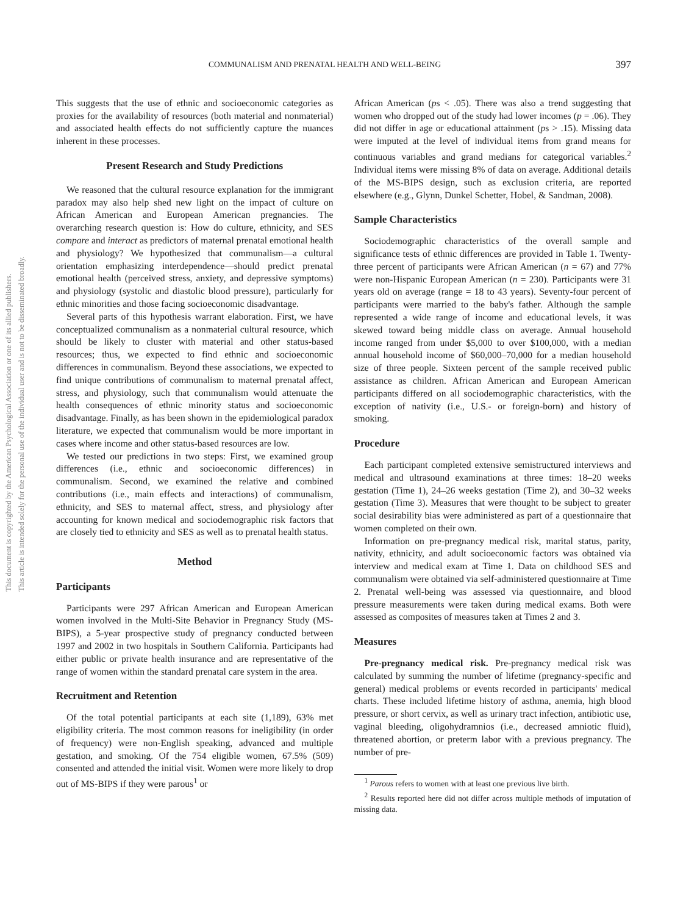This document is copyrighted by the American Psychological Association or one of its allied publishers.
This article is intended solely for the personal use of the individual user and is not to be disseminated broadly.
COMMUNALISM AND PRENATAL HEALTH AND WELL-BEING 397
This suggests that the use of ethnic and socioeconomic categories as proxies for the availability of resources (both material and nonmaterial) and associated health effects do not sufficiently capture the nuances inherent in these processes.
Present Research and Study Predictions
We reasoned that the cultural resource explanation for the immigrant paradox may also help shed new light on the impact of culture on African American and European American pregnancies. The overarching research question is: How do culture, ethnicity, and SES compare and interact as predictors of maternal prenatal emotional health and physiology? We hypothesized that communalism—a cultural orientation emphasizing interdependence—should predict prenatal emotional health (perceived stress, anxiety, and depressive symptoms) and physiology (systolic and diastolic blood pressure), particularly for ethnic minorities and those facing socioeconomic disadvantage.
Several parts of this hypothesis warrant elaboration. First, we have conceptualized communalism as a nonmaterial cultural resource, which should be likely to cluster with material and other status-based resources; thus, we expected to find ethnic and socioeconomic differences in communalism. Beyond these associations, we expected to find unique contributions of communalism to maternal prenatal affect, stress, and physiology, such that communalism would attenuate the health consequences of ethnic minority status and socioeconomic disadvantage. Finally, as has been shown in the epidemiological paradox literature, we expected that communalism would be more important in cases where income and other status-based resources are low.
We tested our predictions in two steps: First, we examined group differences (i.e., ethnic and socioeconomic differences) in communalism. Second, we examined the relative and combined contributions (i.e., main effects and interactions) of communalism, ethnicity, and SES to maternal affect, stress, and physiology after accounting for known medical and sociodemographic risk factors that are closely tied to ethnicity and SES as well as to prenatal health status.
Method
Participants
Participants were 297 African American and European American women involved in the Multi-Site Behavior in Pregnancy Study (MS-BIPS), a 5-year prospective study of pregnancy conducted between 1997 and 2002 in two hospitals in Southern California. Participants had either public or private health insurance and are representative of the range of women within the standard prenatal care system in the area.
Recruitment and Retention
Of the total potential participants at each site (1,189), 63% met eligibility criteria. The most common reasons for ineligibility (in order of frequency) were non-English speaking, advanced and multiple gestation, and smoking. Of the 754 eligible women, 67.5% (509) consented and attended the initial visit. Women were more likely to drop out of MS-BIPS if they were parous<sup>1</sup> or
African American (ps < .05). There was also a trend suggesting that women who dropped out of the study had lower incomes (p = .06). They did not differ in age or educational attainment (ps > .15). Missing data were imputed at the level of individual items from grand means for continuous variables and grand medians for categorical variables.<sup>2</sup> Individual items were missing 8% of data on average. Additional details of the MS-BIPS design, such as exclusion criteria, are reported elsewhere (e.g., Glynn, Dunkel Schetter, Hobel, & Sandman, 2008).
Sample Characteristics
Sociodemographic characteristics of the overall sample and significance tests of ethnic differences are provided in Table 1. Twenty-three percent of participants were African American (n = 67) and 77% were non-Hispanic European American (n = 230). Participants were 31 years old on average (range = 18 to 43 years). Seventy-four percent of participants were married to the baby's father. Although the sample represented a wide range of income and educational levels, it was skewed toward being middle class on average. Annual household income ranged from under $5,000 to over $100,000, with a median annual household income of $60,000–70,000 for a median household size of three people. Sixteen percent of the sample received public assistance as children. African American and European American participants differed on all sociodemographic characteristics, with the exception of nativity (i.e., U.S.- or foreign-born) and history of smoking.
Procedure
Each participant completed extensive semistructured interviews and medical and ultrasound examinations at three times: 18–20 weeks gestation (Time 1), 24–26 weeks gestation (Time 2), and 30–32 weeks gestation (Time 3). Measures that were thought to be subject to greater social desirability bias were administered as part of a questionnaire that women completed on their own.
Information on pre-pregnancy medical risk, marital status, parity, nativity, ethnicity, and adult socioeconomic factors was obtained via interview and medical exam at Time 1. Data on childhood SES and communalism were obtained via self-administered questionnaire at Time 2. Prenatal well-being was assessed via questionnaire, and blood pressure measurements were taken during medical exams. Both were assessed as composites of measures taken at Times 2 and 3.
Measures
Pre-pregnancy medical risk. Pre-pregnancy medical risk was calculated by summing the number of lifetime (pregnancy-specific and general) medical problems or events recorded in participants' medical charts. These included lifetime history of asthma, anemia, high blood pressure, or short cervix, as well as urinary tract infection, antibiotic use, vaginal bleeding, oligohydramnios (i.e., decreased amniotic fluid), threatened abortion, or preterm labor with a previous pregnancy. The number of pre-
<sup>1</sup> Parous refers to women with at least one previous live birth.
<sup>2</sup> Results reported here did not differ across multiple methods of imputation of missing data.